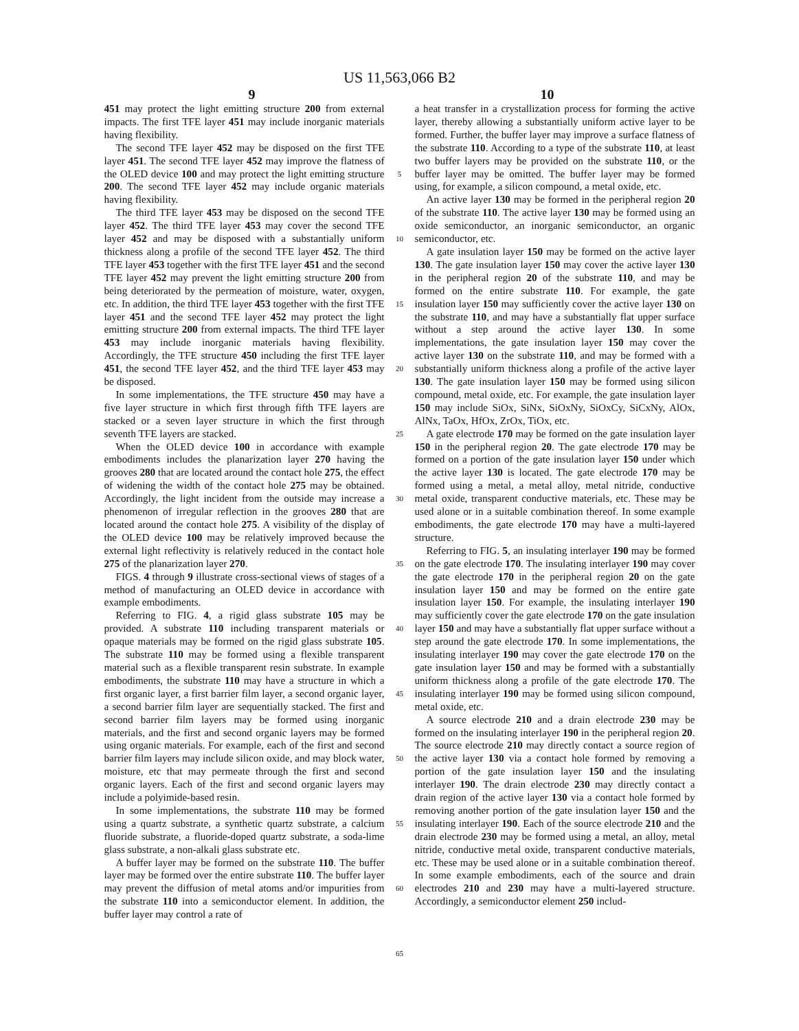US 11,563,066 B2
9 10
451 may protect the light emitting structure 200 from external impacts. The first TFE layer 451 may include inorganic materials having flexibility.
The second TFE layer 452 may be disposed on the first TFE layer 451. The second TFE layer 452 may improve the flatness of the OLED device 100 and may protect the light emitting structure 200. The second TFE layer 452 may include organic materials having flexibility.
The third TFE layer 453 may be disposed on the second TFE layer 452. The third TFE layer 453 may cover the second TFE layer 452 and may be disposed with a substantially uniform thickness along a profile of the second TFE layer 452. The third TFE layer 453 together with the first TFE layer 451 and the second TFE layer 452 may prevent the light emitting structure 200 from being deteriorated by the permeation of moisture, water, oxygen, etc. In addition, the third TFE layer 453 together with the first TFE layer 451 and the second TFE layer 452 may protect the light emitting structure 200 from external impacts. The third TFE layer 453 may include inorganic materials having flexibility. Accordingly, the TFE structure 450 including the first TFE layer 451, the second TFE layer 452, and the third TFE layer 453 may be disposed.
In some implementations, the TFE structure 450 may have a five layer structure in which first through fifth TFE layers are stacked or a seven layer structure in which the first through seventh TFE layers are stacked.
When the OLED device 100 in accordance with example embodiments includes the planarization layer 270 having the grooves 280 that are located around the contact hole 275, the effect of widening the width of the contact hole 275 may be obtained. Accordingly, the light incident from the outside may increase a phenomenon of irregular reflection in the grooves 280 that are located around the contact hole 275. A visibility of the display of the OLED device 100 may be relatively improved because the external light reflectivity is relatively reduced in the contact hole 275 of the planarization layer 270.
FIGS. 4 through 9 illustrate cross-sectional views of stages of a method of manufacturing an OLED device in accordance with example embodiments.
Referring to FIG. 4, a rigid glass substrate 105 may be provided. A substrate 110 including transparent materials or opaque materials may be formed on the rigid glass substrate 105. The substrate 110 may be formed using a flexible transparent material such as a flexible transparent resin substrate. In example embodiments, the substrate 110 may have a structure in which a first organic layer, a first barrier film layer, a second organic layer, a second barrier film layer are sequentially stacked. The first and second barrier film layers may be formed using inorganic materials, and the first and second organic layers may be formed using organic materials. For example, each of the first and second barrier film layers may include silicon oxide, and may block water, moisture, etc that may permeate through the first and second organic layers. Each of the first and second organic layers may include a polyimide-based resin.
In some implementations, the substrate 110 may be formed using a quartz substrate, a synthetic quartz substrate, a calcium fluoride substrate, a fluoride-doped quartz substrate, a soda-lime glass substrate, a non-alkali glass substrate etc.
A buffer layer may be formed on the substrate 110. The buffer layer may be formed over the entire substrate 110. The buffer layer may prevent the diffusion of metal atoms and/or impurities from the substrate 110 into a semiconductor element. In addition, the buffer layer may control a rate of
5
10
15
20
25
30
35
40
45
50
55
60
65
a heat transfer in a crystallization process for forming the active layer, thereby allowing a substantially uniform active layer to be formed. Further, the buffer layer may improve a surface flatness of the substrate 110. According to a type of the substrate 110, at least two buffer layers may be provided on the substrate 110, or the buffer layer may be omitted. The buffer layer may be formed using, for example, a silicon compound, a metal oxide, etc.
An active layer 130 may be formed in the peripheral region 20 of the substrate 110. The active layer 130 may be formed using an oxide semiconductor, an inorganic semiconductor, an organic semiconductor, etc.
A gate insulation layer 150 may be formed on the active layer 130. The gate insulation layer 150 may cover the active layer 130 in the peripheral region 20 of the substrate 110, and may be formed on the entire substrate 110. For example, the gate insulation layer 150 may sufficiently cover the active layer 130 on the substrate 110, and may have a substantially flat upper surface without a step around the active layer 130. In some implementations, the gate insulation layer 150 may cover the active layer 130 on the substrate 110, and may be formed with a substantially uniform thickness along a profile of the active layer 130. The gate insulation layer 150 may be formed using silicon compound, metal oxide, etc. For example, the gate insulation layer 150 may include SiOx, SiNx, SiOxNy, SiOxCy, SiCxNy, AlOx, AlNx, TaOx, HfOx, ZrOx, TiOx, etc.
A gate electrode 170 may be formed on the gate insulation layer 150 in the peripheral region 20. The gate electrode 170 may be formed on a portion of the gate insulation layer 150 under which the active layer 130 is located. The gate electrode 170 may be formed using a metal, a metal alloy, metal nitride, conductive metal oxide, transparent conductive materials, etc. These may be used alone or in a suitable combination thereof. In some example embodiments, the gate electrode 170 may have a multi-layered structure.
Referring to FIG. 5, an insulating interlayer 190 may be formed on the gate electrode 170. The insulating interlayer 190 may cover the gate electrode 170 in the peripheral region 20 on the gate insulation layer 150 and may be formed on the entire gate insulation layer 150. For example, the insulating interlayer 190 may sufficiently cover the gate electrode 170 on the gate insulation layer 150 and may have a substantially flat upper surface without a step around the gate electrode 170. In some implementations, the insulating interlayer 190 may cover the gate electrode 170 on the gate insulation layer 150 and may be formed with a substantially uniform thickness along a profile of the gate electrode 170. The insulating interlayer 190 may be formed using silicon compound, metal oxide, etc.
A source electrode 210 and a drain electrode 230 may be formed on the insulating interlayer 190 in the peripheral region 20. The source electrode 210 may directly contact a source region of the active layer 130 via a contact hole formed by removing a portion of the gate insulation layer 150 and the insulating interlayer 190. The drain electrode 230 may directly contact a drain region of the active layer 130 via a contact hole formed by removing another portion of the gate insulation layer 150 and the insulating interlayer 190. Each of the source electrode 210 and the drain electrode 230 may be formed using a metal, an alloy, metal nitride, conductive metal oxide, transparent conductive materials, etc. These may be used alone or in a suitable combination thereof. In some example embodiments, each of the source and drain electrodes 210 and 230 may have a multi-layered structure. Accordingly, a semiconductor element 250 includ-